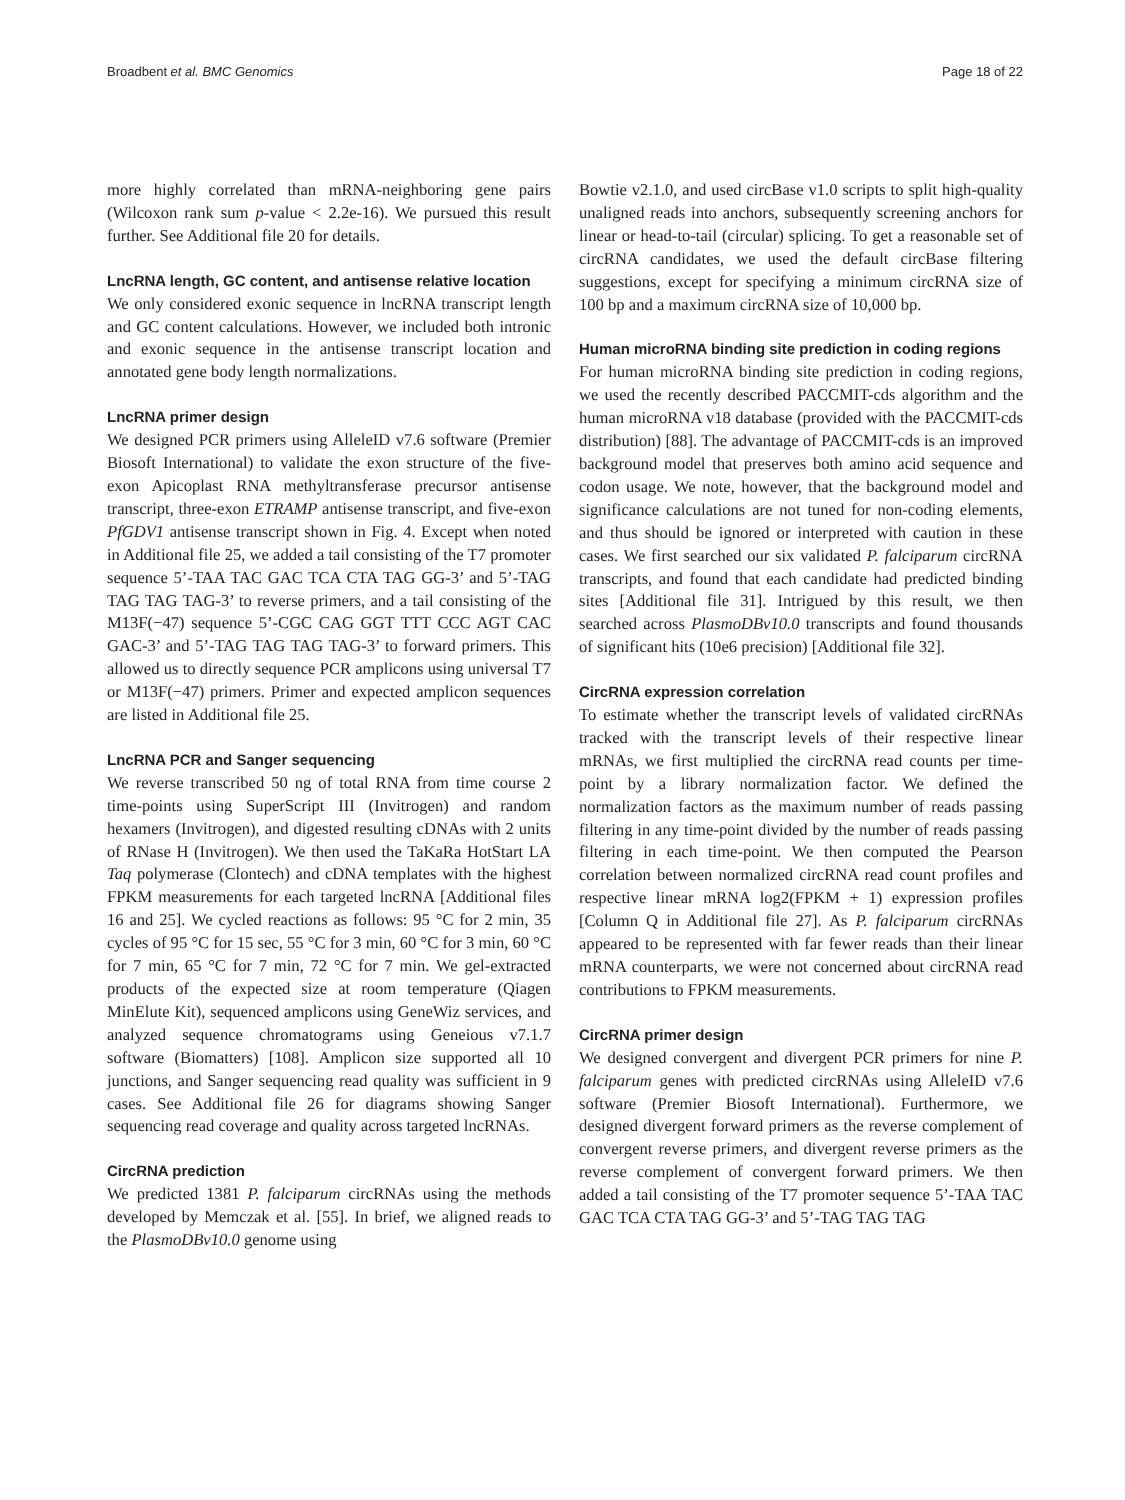Broadbent et al. BMC Genomics Page 18 of 22
more highly correlated than mRNA-neighboring gene pairs (Wilcoxon rank sum p-value < 2.2e-16). We pursued this result further. See Additional file 20 for details.
LncRNA length, GC content, and antisense relative location
We only considered exonic sequence in lncRNA transcript length and GC content calculations. However, we included both intronic and exonic sequence in the antisense transcript location and annotated gene body length normalizations.
LncRNA primer design
We designed PCR primers using AlleleID v7.6 software (Premier Biosoft International) to validate the exon structure of the five-exon Apicoplast RNA methyltransferase precursor antisense transcript, three-exon ETRAMP antisense transcript, and five-exon PfGDV1 antisense transcript shown in Fig. 4. Except when noted in Additional file 25, we added a tail consisting of the T7 promoter sequence 5’-TAA TAC GAC TCA CTA TAG GG-3’ and 5’-TAG TAG TAG TAG-3’ to reverse primers, and a tail consisting of the M13F(−47) sequence 5’-CGC CAG GGT TTT CCC AGT CAC GAC-3’ and 5’-TAG TAG TAG TAG-3’ to forward primers. This allowed us to directly sequence PCR amplicons using universal T7 or M13F(−47) primers. Primer and expected amplicon sequences are listed in Additional file 25.
LncRNA PCR and Sanger sequencing
We reverse transcribed 50 ng of total RNA from time course 2 time-points using SuperScript III (Invitrogen) and random hexamers (Invitrogen), and digested resulting cDNAs with 2 units of RNase H (Invitrogen). We then used the TaKaRa HotStart LA Taq polymerase (Clontech) and cDNA templates with the highest FPKM measurements for each targeted lncRNA [Additional files 16 and 25]. We cycled reactions as follows: 95 °C for 2 min, 35 cycles of 95 °C for 15 sec, 55 °C for 3 min, 60 °C for 3 min, 60 °C for 7 min, 65 °C for 7 min, 72 °C for 7 min. We gel-extracted products of the expected size at room temperature (Qiagen MinElute Kit), sequenced amplicons using GeneWiz services, and analyzed sequence chromatograms using Geneious v7.1.7 software (Biomatters) [108]. Amplicon size supported all 10 junctions, and Sanger sequencing read quality was sufficient in 9 cases. See Additional file 26 for diagrams showing Sanger sequencing read coverage and quality across targeted lncRNAs.
CircRNA prediction
We predicted 1381 P. falciparum circRNAs using the methods developed by Memczak et al. [55]. In brief, we aligned reads to the PlasmoDBv10.0 genome using
Bowtie v2.1.0, and used circBase v1.0 scripts to split high-quality unaligned reads into anchors, subsequently screening anchors for linear or head-to-tail (circular) splicing. To get a reasonable set of circRNA candidates, we used the default circBase filtering suggestions, except for specifying a minimum circRNA size of 100 bp and a maximum circRNA size of 10,000 bp.
Human microRNA binding site prediction in coding regions
For human microRNA binding site prediction in coding regions, we used the recently described PACCMIT-cds algorithm and the human microRNA v18 database (provided with the PACCMIT-cds distribution) [88]. The advantage of PACCMIT-cds is an improved background model that preserves both amino acid sequence and codon usage. We note, however, that the background model and significance calculations are not tuned for non-coding elements, and thus should be ignored or interpreted with caution in these cases. We first searched our six validated P. falciparum circRNA transcripts, and found that each candidate had predicted binding sites [Additional file 31]. Intrigued by this result, we then searched across PlasmoDBv10.0 transcripts and found thousands of significant hits (10e6 precision) [Additional file 32].
CircRNA expression correlation
To estimate whether the transcript levels of validated circRNAs tracked with the transcript levels of their respective linear mRNAs, we first multiplied the circRNA read counts per time-point by a library normalization factor. We defined the normalization factors as the maximum number of reads passing filtering in any time-point divided by the number of reads passing filtering in each time-point. We then computed the Pearson correlation between normalized circRNA read count profiles and respective linear mRNA log2(FPKM + 1) expression profiles [Column Q in Additional file 27]. As P. falciparum circRNAs appeared to be represented with far fewer reads than their linear mRNA counterparts, we were not concerned about circRNA read contributions to FPKM measurements.
CircRNA primer design
We designed convergent and divergent PCR primers for nine P. falciparum genes with predicted circRNAs using AlleleID v7.6 software (Premier Biosoft International). Furthermore, we designed divergent forward primers as the reverse complement of convergent reverse primers, and divergent reverse primers as the reverse complement of convergent forward primers. We then added a tail consisting of the T7 promoter sequence 5’-TAA TAC GAC TCA CTA TAG GG-3’ and 5’-TAG TAG TAG